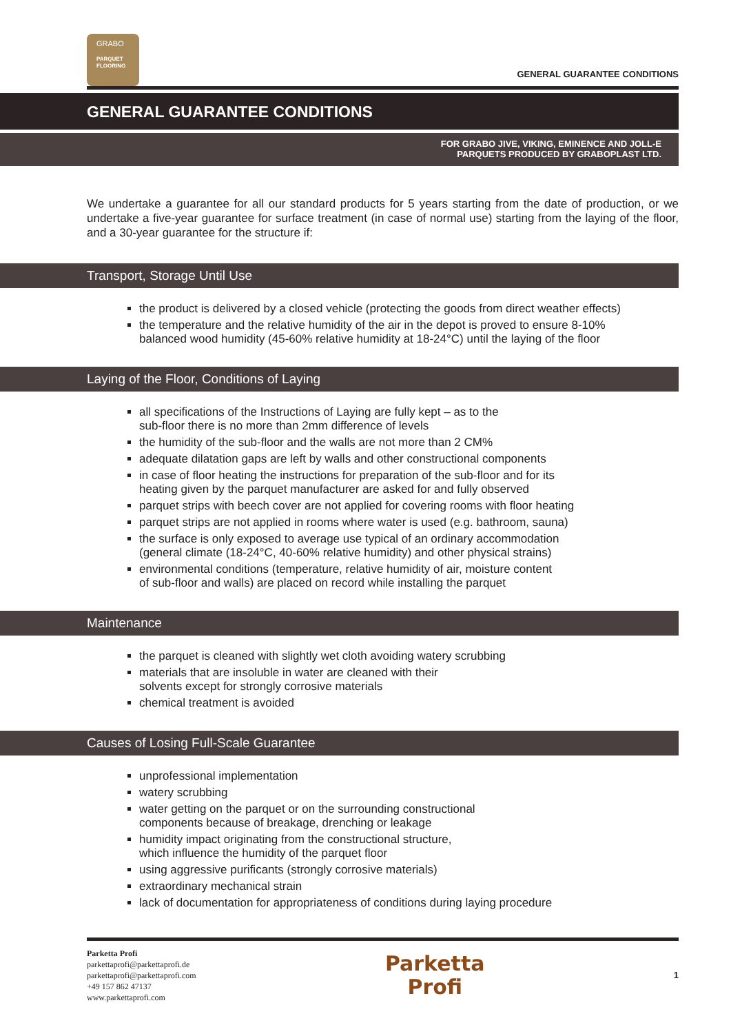GRABO
PARQUET
FLOORING
GENERAL GUARANTEE CONDITIONS
GENERAL GUARANTEE CONDITIONS
FOR GRABO JIVE, VIKING, EMINENCE AND JOLL-E
PARQUETS PRODUCED BY GRABOPLAST LTD.
We undertake a guarantee for all our standard products for 5 years starting from the date of production, or we undertake a five-year guarantee for surface treatment (in case of normal use) starting from the laying of the floor, and a 30-year guarantee for the structure if:
Transport, Storage Until Use
the product is delivered by a closed vehicle (protecting the goods from direct weather effects)
the temperature and the relative humidity of the air in the depot is proved to ensure 8-10%
balanced wood humidity (45-60% relative humidity at 18-24°C) until the laying of the floor
Laying of the Floor, Conditions of Laying
all specifications of the Instructions of Laying are fully kept – as to the
sub-floor there is no more than 2mm difference of levels
the humidity of the sub-floor and the walls are not more than 2 CM%
adequate dilatation gaps are left by walls and other constructional components
in case of floor heating the instructions for preparation of the sub-floor and for its
heating given by the parquet manufacturer are asked for and fully observed
parquet strips with beech cover are not applied for covering rooms with floor heating
parquet strips are not applied in rooms where water is used (e.g. bathroom, sauna)
the surface is only exposed to average use typical of an ordinary accommodation
(general climate (18-24°C, 40-60% relative humidity) and other physical strains)
environmental conditions (temperature, relative humidity of air, moisture content
of sub-floor and walls) are placed on record while installing the parquet
Maintenance
the parquet is cleaned with slightly wet cloth avoiding watery scrubbing
materials that are insoluble in water are cleaned with their
solvents except for strongly corrosive materials
chemical treatment is avoided
Causes of Losing Full-Scale Guarantee
unprofessional implementation
watery scrubbing
water getting on the parquet or on the surrounding constructional
components because of breakage, drenching or leakage
humidity impact originating from the constructional structure,
which influence the humidity of the parquet floor
using aggressive purificants (strongly corrosive materials)
extraordinary mechanical strain
lack of documentation for appropriateness of conditions during laying procedure
Parketta Profi
parkettaprofi@parkettaprofi.de
parkettaprofi@parkettaprofi.com
+49 157 862 47137
www.parkettaprofi.com
Parketta
Profi
1